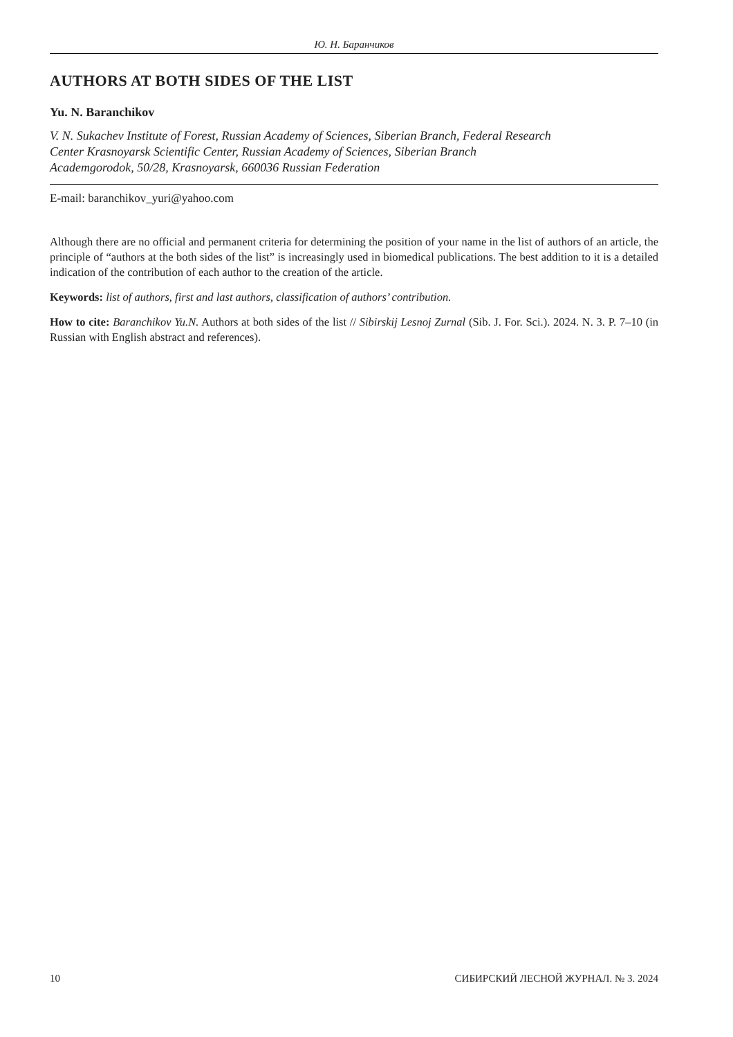Ю. Н. Баранчиков
AUTHORS AT BOTH SIDES OF THE LIST
Yu. N. Baranchikov
V. N. Sukachev Institute of Forest, Russian Academy of Sciences, Siberian Branch, Federal Research
Center Krasnoyarsk Scientific Center, Russian Academy of Sciences, Siberian Branch
Academgorodok, 50/28, Krasnoyarsk, 660036 Russian Federation
E-mail: baranchikov_yuri@yahoo.com
Although there are no official and permanent criteria for determining the position of your name in the list of authors of an article, the principle of “authors at the both sides of the list” is increasingly used in biomedical publications. The best addition to it is a detailed indication of the contribution of each author to the creation of the article.
Keywords: list of authors, first and last authors, classification of authors’ contribution.
How to cite: Baranchikov Yu.N. Authors at both sides of the list // Sibirskij Lesnoj Zurnal (Sib. J. For. Sci.). 2024. N. 3. P. 7–10 (in Russian with English abstract and references).
10 СИБИРСКИЙ ЛЕСНОЙ ЖУРНАЛ. № 3. 2024